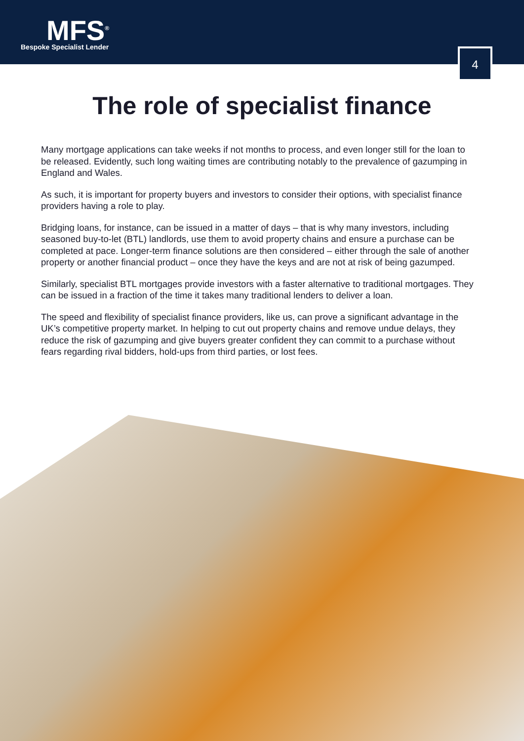MFS<sup>®</sup>
Bespoke Specialist Lender
4
The role of specialist finance
Many mortgage applications can take weeks if not months to process, and even longer still for the loan to be released. Evidently, such long waiting times are contributing notably to the prevalence of gazumping in England and Wales.
As such, it is important for property buyers and investors to consider their options, with specialist finance providers having a role to play.
Bridging loans, for instance, can be issued in a matter of days – that is why many investors, including seasoned buy-to-let (BTL) landlords, use them to avoid property chains and ensure a purchase can be completed at pace. Longer-term finance solutions are then considered – either through the sale of another property or another financial product – once they have the keys and are not at risk of being gazumped.
Similarly, specialist BTL mortgages provide investors with a faster alternative to traditional mortgages. They can be issued in a fraction of the time it takes many traditional lenders to deliver a loan.
The speed and flexibility of specialist finance providers, like us, can prove a significant advantage in the UK’s competitive property market. In helping to cut out property chains and remove undue delays, they reduce the risk of gazumping and give buyers greater confident they can commit to a purchase without fears regarding rival bidders, hold-ups from third parties, or lost fees.